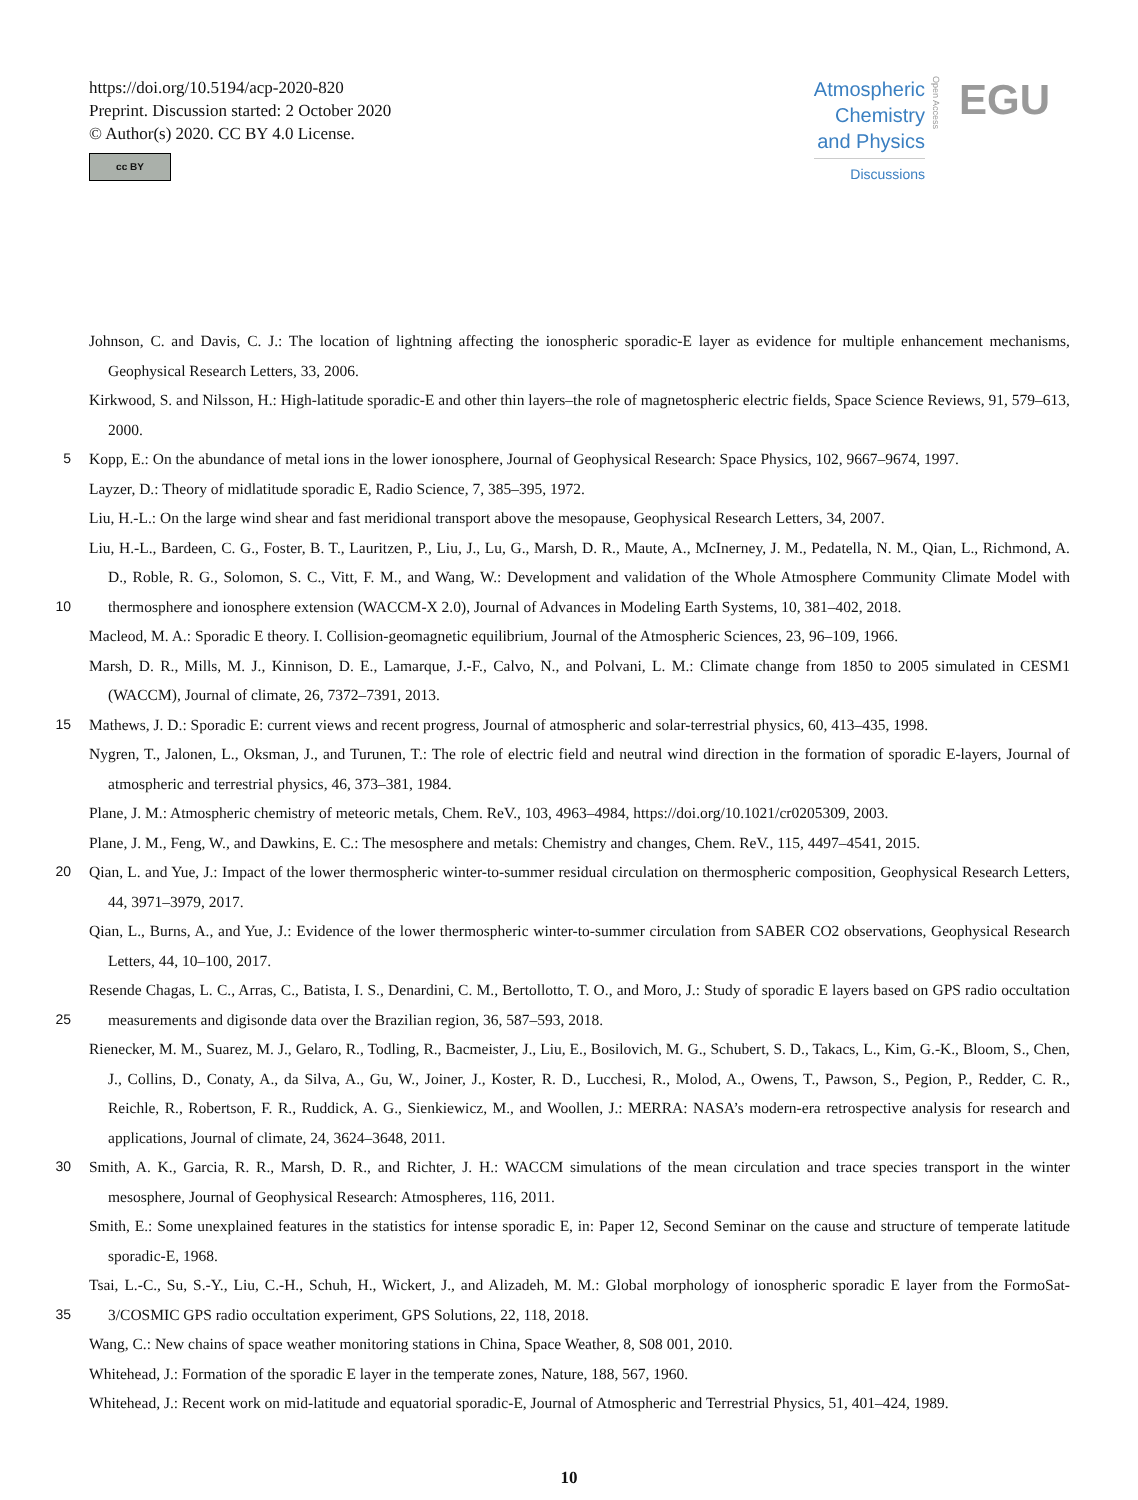https://doi.org/10.5194/acp-2020-820
Preprint. Discussion started: 2 October 2020
© Author(s) 2020. CC BY 4.0 License.
cc BY
Atmospheric
Chemistry
and Physics
Discussions
Open Access
EGU
Johnson, C. and Davis, C. J.: The location of lightning affecting the ionospheric sporadic-E layer as evidence for multiple enhancement mechanisms, Geophysical Research Letters, 33, 2006.
Kirkwood, S. and Nilsson, H.: High-latitude sporadic-E and other thin layers–the role of magnetospheric electric fields, Space Science Reviews, 91, 579–613, 2000.
5 Kopp, E.: On the abundance of metal ions in the lower ionosphere, Journal of Geophysical Research: Space Physics, 102, 9667–9674, 1997.
Layzer, D.: Theory of midlatitude sporadic E, Radio Science, 7, 385–395, 1972.
Liu, H.-L.: On the large wind shear and fast meridional transport above the mesopause, Geophysical Research Letters, 34, 2007.
10 Liu, H.-L., Bardeen, C. G., Foster, B. T., Lauritzen, P., Liu, J., Lu, G., Marsh, D. R., Maute, A., McInerney, J. M., Pedatella, N. M., Qian, L., Richmond, A. D., Roble, R. G., Solomon, S. C., Vitt, F. M., and Wang, W.: Development and validation of the Whole Atmosphere Community Climate Model with thermosphere and ionosphere extension (WACCM-X 2.0), Journal of Advances in Modeling Earth Systems, 10, 381–402, 2018.
Macleod, M. A.: Sporadic E theory. I. Collision-geomagnetic equilibrium, Journal of the Atmospheric Sciences, 23, 96–109, 1966.
Marsh, D. R., Mills, M. J., Kinnison, D. E., Lamarque, J.-F., Calvo, N., and Polvani, L. M.: Climate change from 1850 to 2005 simulated in CESM1 (WACCM), Journal of climate, 26, 7372–7391, 2013.
15 Mathews, J. D.: Sporadic E: current views and recent progress, Journal of atmospheric and solar-terrestrial physics, 60, 413–435, 1998.
Nygren, T., Jalonen, L., Oksman, J., and Turunen, T.: The role of electric field and neutral wind direction in the formation of sporadic E-layers, Journal of atmospheric and terrestrial physics, 46, 373–381, 1984.
Plane, J. M.: Atmospheric chemistry of meteoric metals, Chem. ReV., 103, 4963–4984, https://doi.org/10.1021/cr0205309, 2003.
Plane, J. M., Feng, W., and Dawkins, E. C.: The mesosphere and metals: Chemistry and changes, Chem. ReV., 115, 4497–4541, 2015.
20 Qian, L. and Yue, J.: Impact of the lower thermospheric winter-to-summer residual circulation on thermospheric composition, Geophysical Research Letters, 44, 3971–3979, 2017.
Qian, L., Burns, A., and Yue, J.: Evidence of the lower thermospheric winter-to-summer circulation from SABER CO2 observations, Geophysical Research Letters, 44, 10–100, 2017.
25 Resende Chagas, L. C., Arras, C., Batista, I. S., Denardini, C. M., Bertollotto, T. O., and Moro, J.: Study of sporadic E layers based on GPS radio occultation measurements and digisonde data over the Brazilian region, 36, 587–593, 2018.
Rienecker, M. M., Suarez, M. J., Gelaro, R., Todling, R., Bacmeister, J., Liu, E., Bosilovich, M. G., Schubert, S. D., Takacs, L., Kim, G.-K., Bloom, S., Chen, J., Collins, D., Conaty, A., da Silva, A., Gu, W., Joiner, J., Koster, R. D., Lucchesi, R., Molod, A., Owens, T., Pawson, S., Pegion, P., Redder, C. R., Reichle, R., Robertson, F. R., Ruddick, A. G., Sienkiewicz, M., and Woollen, J.: MERRA: NASA’s modern-era retrospective analysis for research and applications, Journal of climate, 24, 3624–3648, 2011.
30 Smith, A. K., Garcia, R. R., Marsh, D. R., and Richter, J. H.: WACCM simulations of the mean circulation and trace species transport in the winter mesosphere, Journal of Geophysical Research: Atmospheres, 116, 2011.
Smith, E.: Some unexplained features in the statistics for intense sporadic E, in: Paper 12, Second Seminar on the cause and structure of temperate latitude sporadic-E, 1968.
35 Tsai, L.-C., Su, S.-Y., Liu, C.-H., Schuh, H., Wickert, J., and Alizadeh, M. M.: Global morphology of ionospheric sporadic E layer from the FormoSat-3/COSMIC GPS radio occultation experiment, GPS Solutions, 22, 118, 2018.
Wang, C.: New chains of space weather monitoring stations in China, Space Weather, 8, S08 001, 2010.
Whitehead, J.: Formation of the sporadic E layer in the temperate zones, Nature, 188, 567, 1960.
Whitehead, J.: Recent work on mid-latitude and equatorial sporadic-E, Journal of Atmospheric and Terrestrial Physics, 51, 401–424, 1989.
10